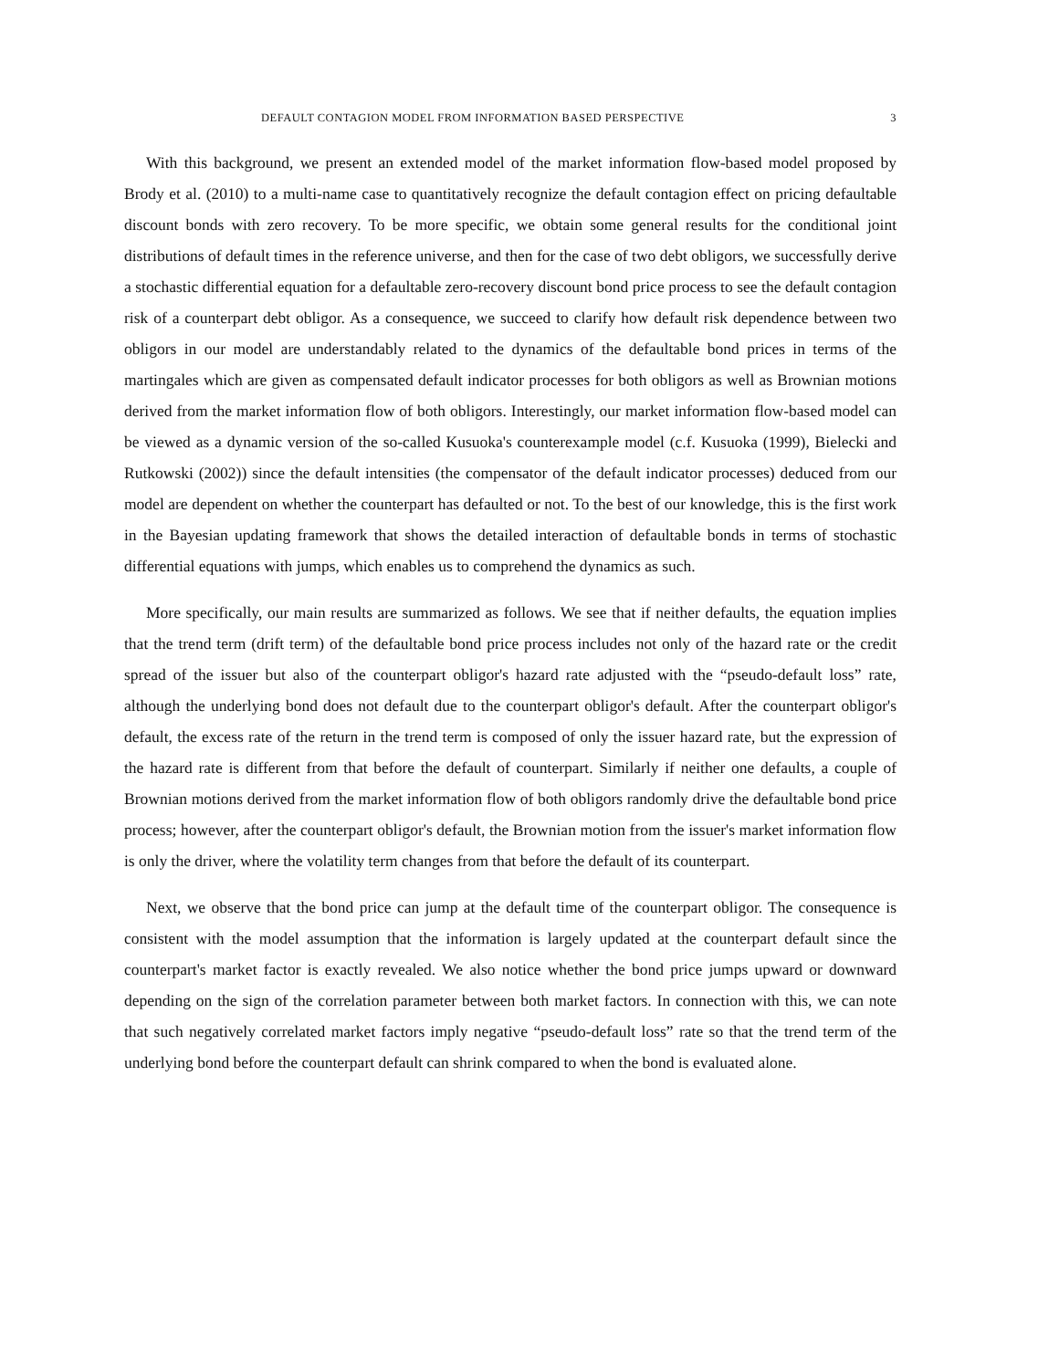DEFAULT CONTAGION MODEL FROM INFORMATION BASED PERSPECTIVE 3
With this background, we present an extended model of the market information flow-based model proposed by Brody et al. (2010) to a multi-name case to quantitatively recognize the default contagion effect on pricing defaultable discount bonds with zero recovery. To be more specific, we obtain some general results for the conditional joint distributions of default times in the reference universe, and then for the case of two debt obligors, we successfully derive a stochastic differential equation for a defaultable zero-recovery discount bond price process to see the default contagion risk of a counterpart debt obligor. As a consequence, we succeed to clarify how default risk dependence between two obligors in our model are understandably related to the dynamics of the defaultable bond prices in terms of the martingales which are given as compensated default indicator processes for both obligors as well as Brownian motions derived from the market information flow of both obligors. Interestingly, our market information flow-based model can be viewed as a dynamic version of the so-called Kusuoka's counterexample model (c.f. Kusuoka (1999), Bielecki and Rutkowski (2002)) since the default intensities (the compensator of the default indicator processes) deduced from our model are dependent on whether the counterpart has defaulted or not. To the best of our knowledge, this is the first work in the Bayesian updating framework that shows the detailed interaction of defaultable bonds in terms of stochastic differential equations with jumps, which enables us to comprehend the dynamics as such.
More specifically, our main results are summarized as follows. We see that if neither defaults, the equation implies that the trend term (drift term) of the defaultable bond price process includes not only of the hazard rate or the credit spread of the issuer but also of the counterpart obligor's hazard rate adjusted with the “pseudo-default loss” rate, although the underlying bond does not default due to the counterpart obligor's default. After the counterpart obligor's default, the excess rate of the return in the trend term is composed of only the issuer hazard rate, but the expression of the hazard rate is different from that before the default of counterpart. Similarly if neither one defaults, a couple of Brownian motions derived from the market information flow of both obligors randomly drive the defaultable bond price process; however, after the counterpart obligor's default, the Brownian motion from the issuer's market information flow is only the driver, where the volatility term changes from that before the default of its counterpart.
Next, we observe that the bond price can jump at the default time of the counterpart obligor. The consequence is consistent with the model assumption that the information is largely updated at the counterpart default since the counterpart's market factor is exactly revealed. We also notice whether the bond price jumps upward or downward depending on the sign of the correlation parameter between both market factors. In connection with this, we can note that such negatively correlated market factors imply negative “pseudo-default loss” rate so that the trend term of the underlying bond before the counterpart default can shrink compared to when the bond is evaluated alone.